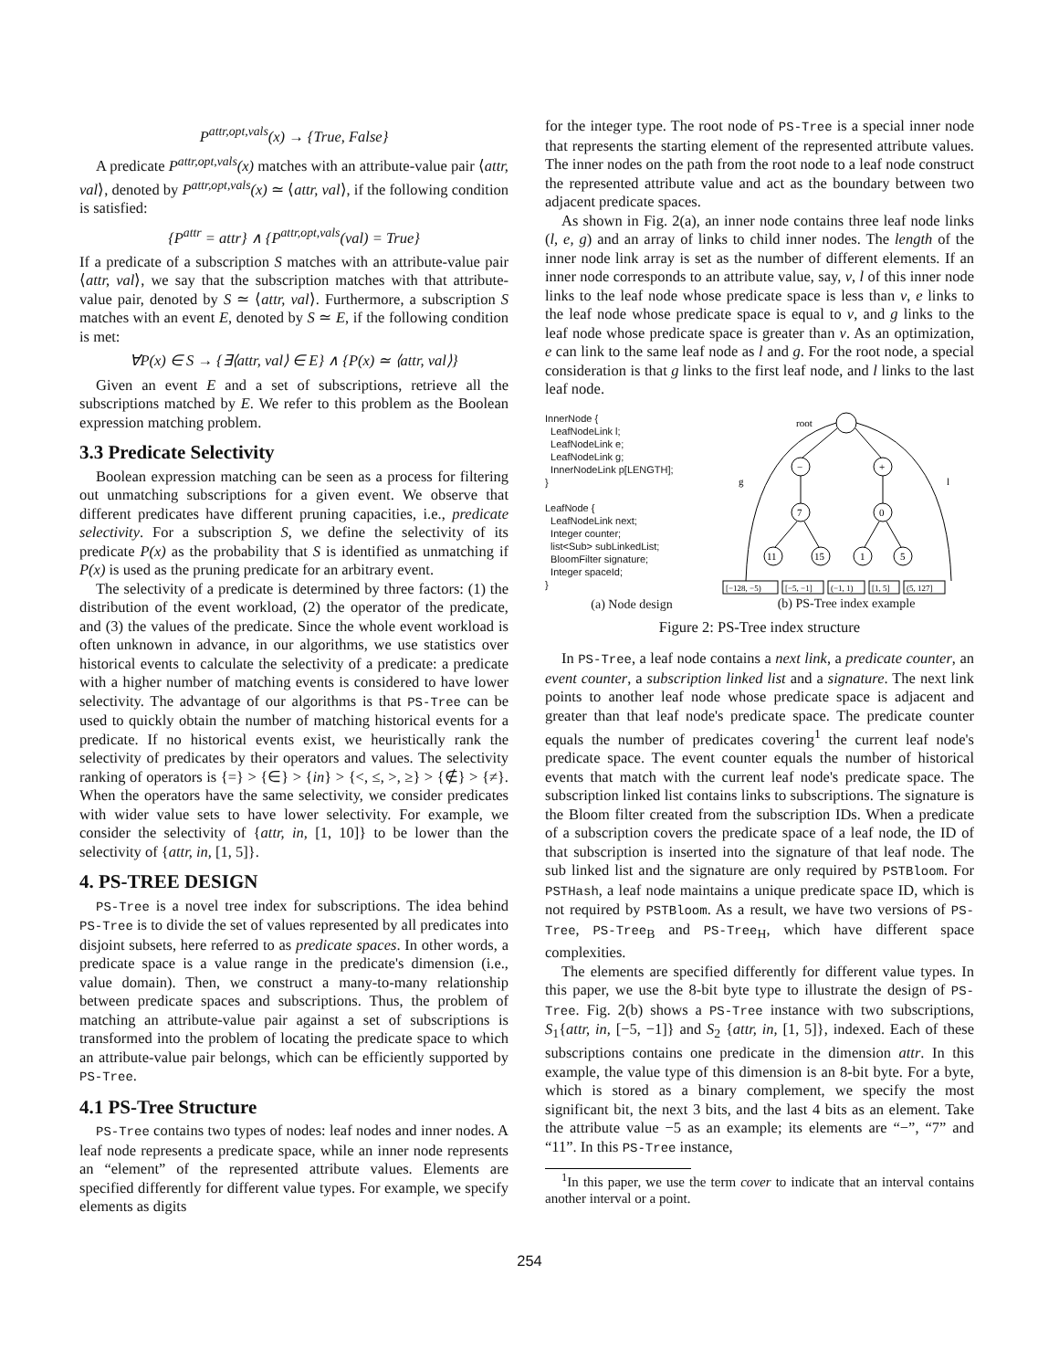P<sup>attr,opt,vals</sup>(x) → {True, False}
A predicate P<sup>attr,opt,vals</sup>(x) matches with an attribute-value pair ⟨attr, val⟩, denoted by P<sup>attr,opt,vals</sup>(x) ≃ ⟨attr, val⟩, if the following condition is satisfied:
{P<sup>attr</sup> = attr} ∧ {P<sup>attr,opt,vals</sup>(val) = True}
If a predicate of a subscription S matches with an attribute-value pair ⟨attr, val⟩, we say that the subscription matches with that attribute-value pair, denoted by S ≃ ⟨attr, val⟩. Furthermore, a subscription S matches with an event E, denoted by S ≃ E, if the following condition is met:
∀P(x) ∈ S → {∃⟨attr, val⟩ ∈ E} ∧ {P(x) ≃ ⟨attr, val⟩}
Given an event E and a set of subscriptions, retrieve all the subscriptions matched by E. We refer to this problem as the Boolean expression matching problem.
3.3 Predicate Selectivity
Boolean expression matching can be seen as a process for filtering out unmatching subscriptions for a given event. We observe that different predicates have different pruning capacities, i.e., predicate selectivity. For a subscription S, we define the selectivity of its predicate P(x) as the probability that S is identified as unmatching if P(x) is used as the pruning predicate for an arbitrary event.
The selectivity of a predicate is determined by three factors: (1) the distribution of the event workload, (2) the operator of the predicate, and (3) the values of the predicate. Since the whole event workload is often unknown in advance, in our algorithms, we use statistics over historical events to calculate the selectivity of a predicate: a predicate with a higher number of matching events is considered to have lower selectivity. The advantage of our algorithms is that PS-Tree can be used to quickly obtain the number of matching historical events for a predicate. If no historical events exist, we heuristically rank the selectivity of predicates by their operators and values. The selectivity ranking of operators is {=} > {∈} > {in} > {<, ≤, >, ≥} > {∉} > {≠}. When the operators have the same selectivity, we consider predicates with wider value sets to have lower selectivity. For example, we consider the selectivity of {attr, in, [1, 10]} to be lower than the selectivity of {attr, in, [1, 5]}.
4. PS-TREE DESIGN
PS-Tree is a novel tree index for subscriptions. The idea behind PS-Tree is to divide the set of values represented by all predicates into disjoint subsets, here referred to as predicate spaces. In other words, a predicate space is a value range in the predicate's dimension (i.e., value domain). Then, we construct a many-to-many relationship between predicate spaces and subscriptions. Thus, the problem of matching an attribute-value pair against a set of subscriptions is transformed into the problem of locating the predicate space to which an attribute-value pair belongs, which can be efficiently supported by PS-Tree.
4.1 PS-Tree Structure
PS-Tree contains two types of nodes: leaf nodes and inner nodes. A leaf node represents a predicate space, while an inner node represents an “element” of the represented attribute values. Elements are specified differently for different value types. For example, we specify elements as digits
for the integer type. The root node of PS-Tree is a special inner node that represents the starting element of the represented attribute values. The inner nodes on the path from the root node to a leaf node construct the represented attribute value and act as the boundary between two adjacent predicate spaces.
As shown in Fig. 2(a), an inner node contains three leaf node links (l, e, g) and an array of links to child inner nodes. The length of the inner node link array is set as the number of different elements. If an inner node corresponds to an attribute value, say, v, l of this inner node links to the leaf node whose predicate space is less than v, e links to the leaf node whose predicate space is equal to v, and g links to the leaf node whose predicate space is greater than v. As an optimization, e can link to the same leaf node as l and g. For the root node, a special consideration is that g links to the first leaf node, and l links to the last leaf node.
InnerNode {
LeafNodeLink l;
LeafNodeLink e;
LeafNodeLink g;
InnerNodeLink p[LENGTH];
}
LeafNode {
LeafNodeLink next;
Integer counter;
list<Sub> subLinkedList;
BloomFilter signature;
Integer spaceId;
}
(a) Node design
root
−
+
7
0
11
15
1
5
g
l
[−128, −5)
[−5, −1]
(−1, 1)
[1, 5]
(5, 127]
(b) PS-Tree index example
Figure 2: PS-Tree index structure
In PS-Tree, a leaf node contains a next link, a predicate counter, an event counter, a subscription linked list and a signature. The next link points to another leaf node whose predicate space is adjacent and greater than that leaf node's predicate space. The predicate counter equals the number of predicates covering<sup>1</sup> the current leaf node's predicate space. The event counter equals the number of historical events that match with the current leaf node's predicate space. The subscription linked list contains links to subscriptions. The signature is the Bloom filter created from the subscription IDs. When a predicate of a subscription covers the predicate space of a leaf node, the ID of that subscription is inserted into the signature of that leaf node. The sub linked list and the signature are only required by PSTBloom. For PSTHash, a leaf node maintains a unique predicate space ID, which is not required by PSTBloom. As a result, we have two versions of PS-Tree, PS-Tree<sub>B</sub> and PS-Tree<sub>H</sub>, which have different space complexities.
The elements are specified differently for different value types. In this paper, we use the 8-bit byte type to illustrate the design of PS-Tree. Fig. 2(b) shows a PS-Tree instance with two subscriptions, S<sub>1</sub>{attr, in, [−5, −1]} and S<sub>2</sub> {attr, in, [1, 5]}, indexed. Each of these subscriptions contains one predicate in the dimension attr. In this example, the value type of this dimension is an 8-bit byte. For a byte, which is stored as a binary complement, we specify the most significant bit, the next 3 bits, and the last 4 bits as an element. Take the attribute value −5 as an example; its elements are “−”, “7” and “11”. In this PS-Tree instance,
<sup>1</sup> In this paper, we use the term cover to indicate that an interval contains another interval or a point.
254